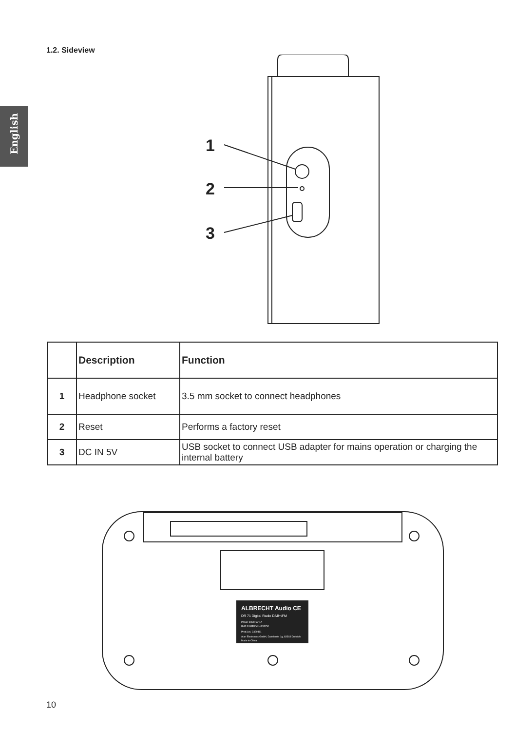English
1.2. Sideview
1
2
3
| | Description | Function |
| --- | --- | --- |
| 1 | Headphone socket | 3.5 mm socket to connect headphones |
| 2 | Reset | Performs a factory reset |
| 3 | DC IN 5V | USB socket to connect USB adapter for mains operation or charging the internal battery |
ALBRECHT Audio CE
DR 71 Digital Radio DAB+/FM
Power Input: 5V 1A
Built-in Battery: 1200mAh
Prod.Lot. C420411
Alan Electronics GmbH, Daimlerstr. 1g, 63303 Dreieich
Made in China
10